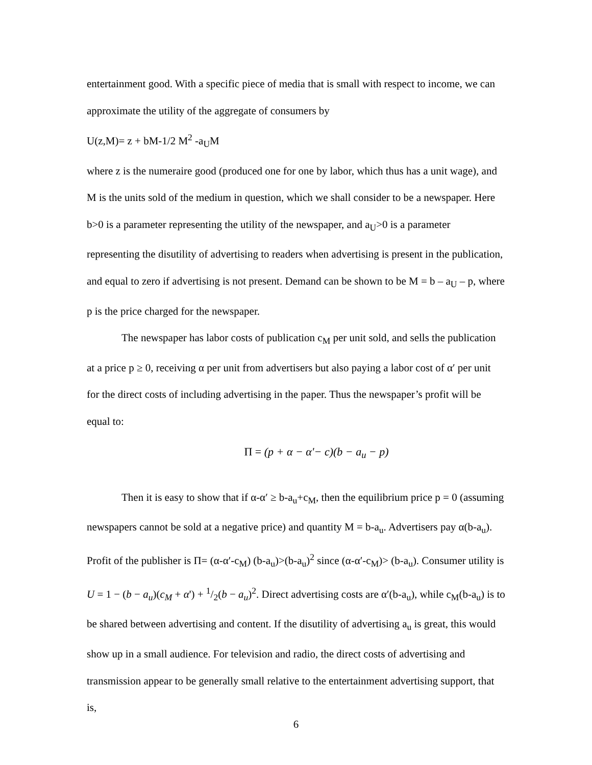entertainment good. With a specific piece of media that is small with respect to income, we can approximate the utility of the aggregate of consumers by
U(z,M)= z + bM-1/2 M<sup>2</sup> -a<sub>U</sub>M
where z is the numeraire good (produced one for one by labor, which thus has a unit wage), and M is the units sold of the medium in question, which we shall consider to be a newspaper. Here b>0 is a parameter representing the utility of the newspaper, and a<sub>U</sub>>0 is a parameter representing the disutility of advertising to readers when advertising is present in the publication, and equal to zero if advertising is not present. Demand can be shown to be M = b – a<sub>U</sub> – p, where p is the price charged for the newspaper.
The newspaper has labor costs of publication c<sub>M</sub> per unit sold, and sells the publication at a price p ≥ 0, receiving α per unit from advertisers but also paying a labor cost of α′ per unit for the direct costs of including advertising in the paper. Thus the newspaper’s profit will be equal to:
Π = (p + α − α'− c)(b − a<sub>u</sub> − p)
Then it is easy to show that if α-α′ ≥ b-a<sub>u</sub>+c<sub>M</sub>, then the equilibrium price p = 0 (assuming newspapers cannot be sold at a negative price) and quantity M = b-a<sub>u</sub>. Advertisers pay α(b-a<sub>u</sub>). Profit of the publisher is Π= (α-α′-c<sub>M</sub>) (b-a<sub>u</sub>)>(b-a<sub>u</sub>)<sup>2</sup> since (α-α′-c<sub>M</sub>)> (b-a<sub>u</sub>). Consumer utility is U = 1 − (b − a<sub>u</sub>)(c<sub>M</sub> + α') + 1/2(b − a<sub>u</sub>)<sup>2</sup>. Direct advertising costs are α′(b-a<sub>u</sub>), while c<sub>M</sub>(b-a<sub>u</sub>) is to be shared between advertising and content. If the disutility of advertising a<sub>u</sub> is great, this would show up in a small audience. For television and radio, the direct costs of advertising and transmission appear to be generally small relative to the entertainment advertising support, that is,
6